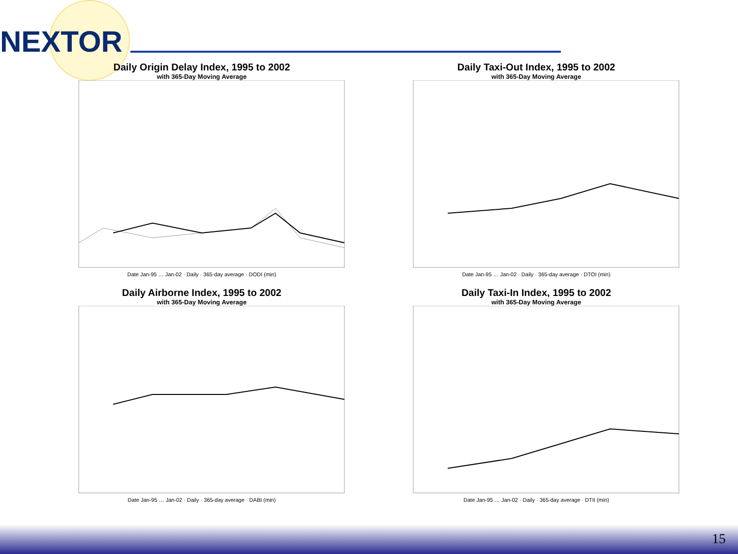NEXTOR
Daily Origin Delay Index, 1995 to 2002
with 365-Day Moving Average
Date Jan-95 … Jan-02 · Daily · 365-day average · DODI (min)
Daily Taxi-Out Index, 1995 to 2002
with 365-Day Moving Average
Date Jan-95 … Jan-02 · Daily · 365-day average · DTOI (min)
Daily Airborne Index, 1995 to 2002
with 365-Day Moving Average
Date Jan-95 … Jan-02 · Daily · 365-day average · DABI (min)
Daily Taxi-In Index, 1995 to 2002
with 365-Day Moving Average
Date Jan-95 … Jan-02 · Daily · 365-day average · DTII (min)
15